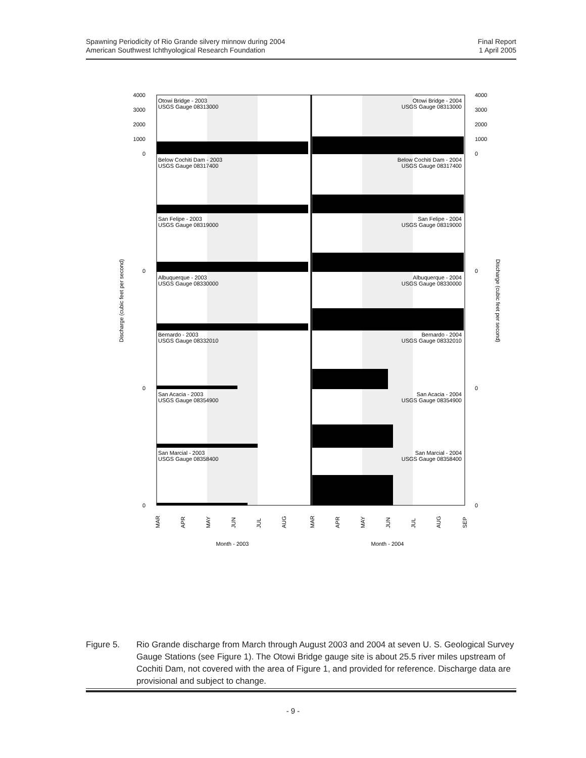Spawning Periodicity of Rio Grande silvery minnow during 2004
American Southwest Ichthyological Research Foundation
Final Report
1 April 2005
Otowi Bridge - 2003
USGS Gauge 08313000
Otowi Bridge - 2004
USGS Gauge 08313000
Below Cochiti Dam - 2003
USGS Gauge 08317400
Below Cochiti Dam - 2004
USGS Gauge 08317400
San Felipe - 2003
USGS Gauge 08319000
San Felipe - 2004
USGS Gauge 08319000
Albuquerque - 2003
USGS Gauge 08330000
Albuquerque - 2004
USGS Gauge 08330000
Bernardo - 2003
USGS Gauge 08332010
Bernardo - 2004
USGS Gauge 08332010
San Acacia - 2003
USGS Gauge 08354900
San Acacia - 2004
USGS Gauge 08354900
San Marcial - 2003
USGS Gauge 08358400
San Marcial - 2004
USGS Gauge 08358400
4000
3000
2000
1000
0
0
0
0
4000
3000
2000
1000
0
0
0
0
Discharge (cubic feet per second)
Discharge (cubic feet per second)
MAR
APR
MAY
JUN
JUL
AUG
MAR
APR
MAY
JUN
JUL
AUG
SEP
Month - 2003
Month - 2004
Figure 5. Rio Grande discharge from March through August 2003 and 2004 at seven U. S. Geological Survey Gauge Stations (see Figure 1). The Otowi Bridge gauge site is about 25.5 river miles upstream of Cochiti Dam, not covered with the area of Figure 1, and provided for reference. Discharge data are provisional and subject to change.
- 9 -